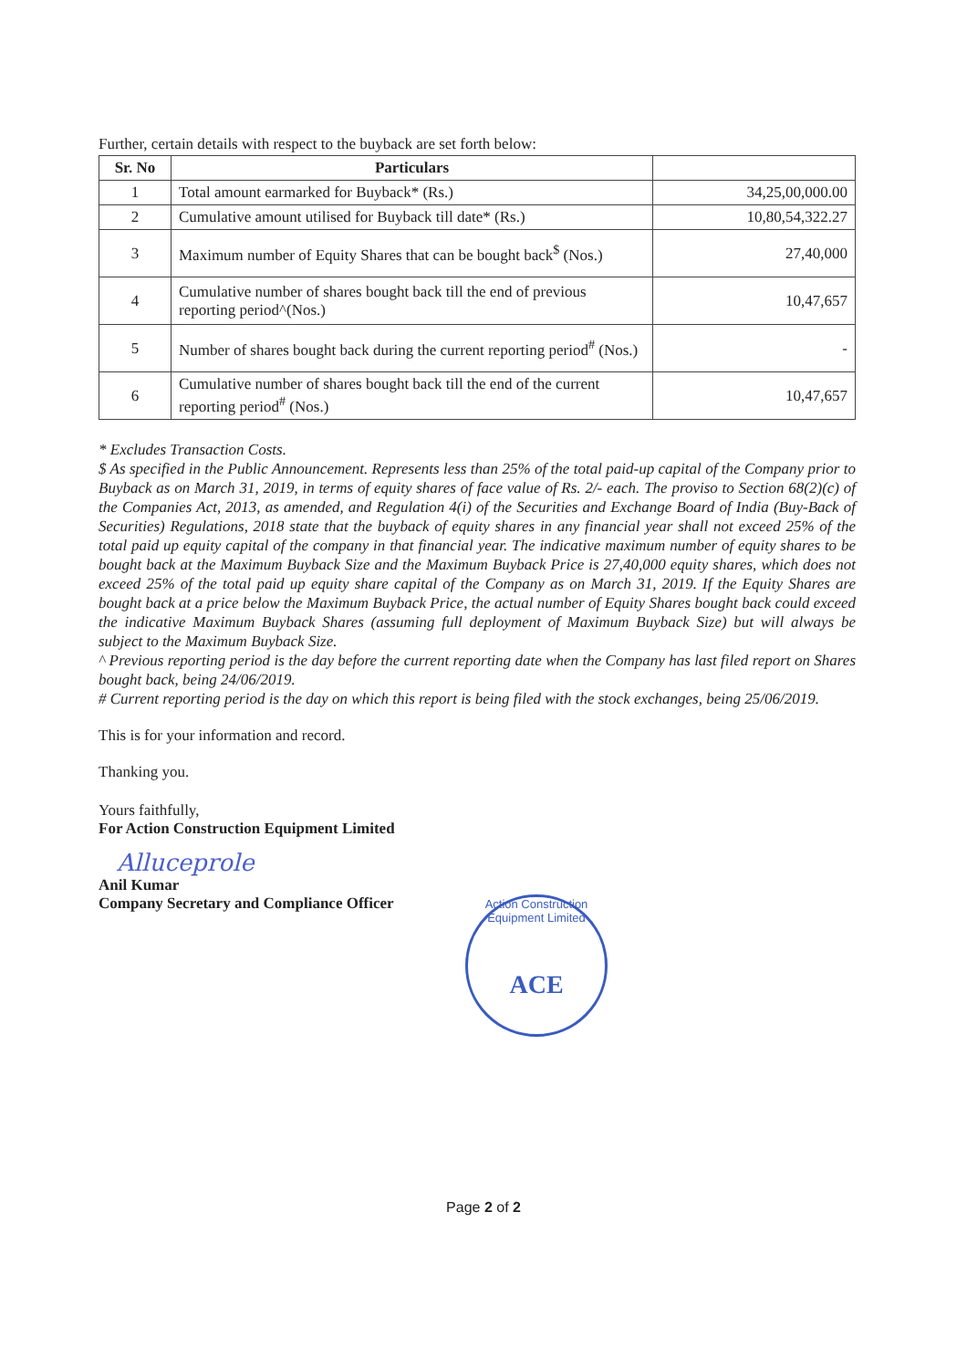Further, certain details with respect to the buyback are set forth below:
| Sr. No | Particulars | |
| --- | --- | --- |
| 1 | Total amount earmarked for Buyback* (Rs.) | 34,25,00,000.00 |
| 2 | Cumulative amount utilised for Buyback till date* (Rs.) | 10,80,54,322.27 |
| 3 | Maximum number of Equity Shares that can be bought back<sup>$</sup> (Nos.) | 27,40,000 |
| 4 | Cumulative number of shares bought back till the end of previous reporting period^(Nos.) | 10,47,657 |
| 5 | Number of shares bought back during the current reporting period<sup>#</sup> (Nos.) | - |
| 6 | Cumulative number of shares bought back till the end of the current reporting period<sup>#</sup> (Nos.) | 10,47,657 |
* Excludes Transaction Costs.
$ As specified in the Public Announcement. Represents less than 25% of the total paid-up capital of the Company prior to Buyback as on March 31, 2019, in terms of equity shares of face value of Rs. 2/- each. The proviso to Section 68(2)(c) of the Companies Act, 2013, as amended, and Regulation 4(i) of the Securities and Exchange Board of India (Buy-Back of Securities) Regulations, 2018 state that the buyback of equity shares in any financial year shall not exceed 25% of the total paid up equity capital of the company in that financial year. The indicative maximum number of equity shares to be bought back at the Maximum Buyback Size and the Maximum Buyback Price is 27,40,000 equity shares, which does not exceed 25% of the total paid up equity share capital of the Company as on March 31, 2019. If the Equity Shares are bought back at a price below the Maximum Buyback Price, the actual number of Equity Shares bought back could exceed the indicative Maximum Buyback Shares (assuming full deployment of Maximum Buyback Size) but will always be subject to the Maximum Buyback Size.
^ Previous reporting period is the day before the current reporting date when the Company has last filed report on Shares bought back, being 24/06/2019.
# Current reporting period is the day on which this report is being filed with the stock exchanges, being 25/06/2019.
This is for your information and record.
Thanking you.
Yours faithfully,
For Action Construction Equipment Limited
Alluceprole
Anil Kumar
Company Secretary and Compliance Officer
Action Construction Equipment Limited
ACE
Page 2 of 2